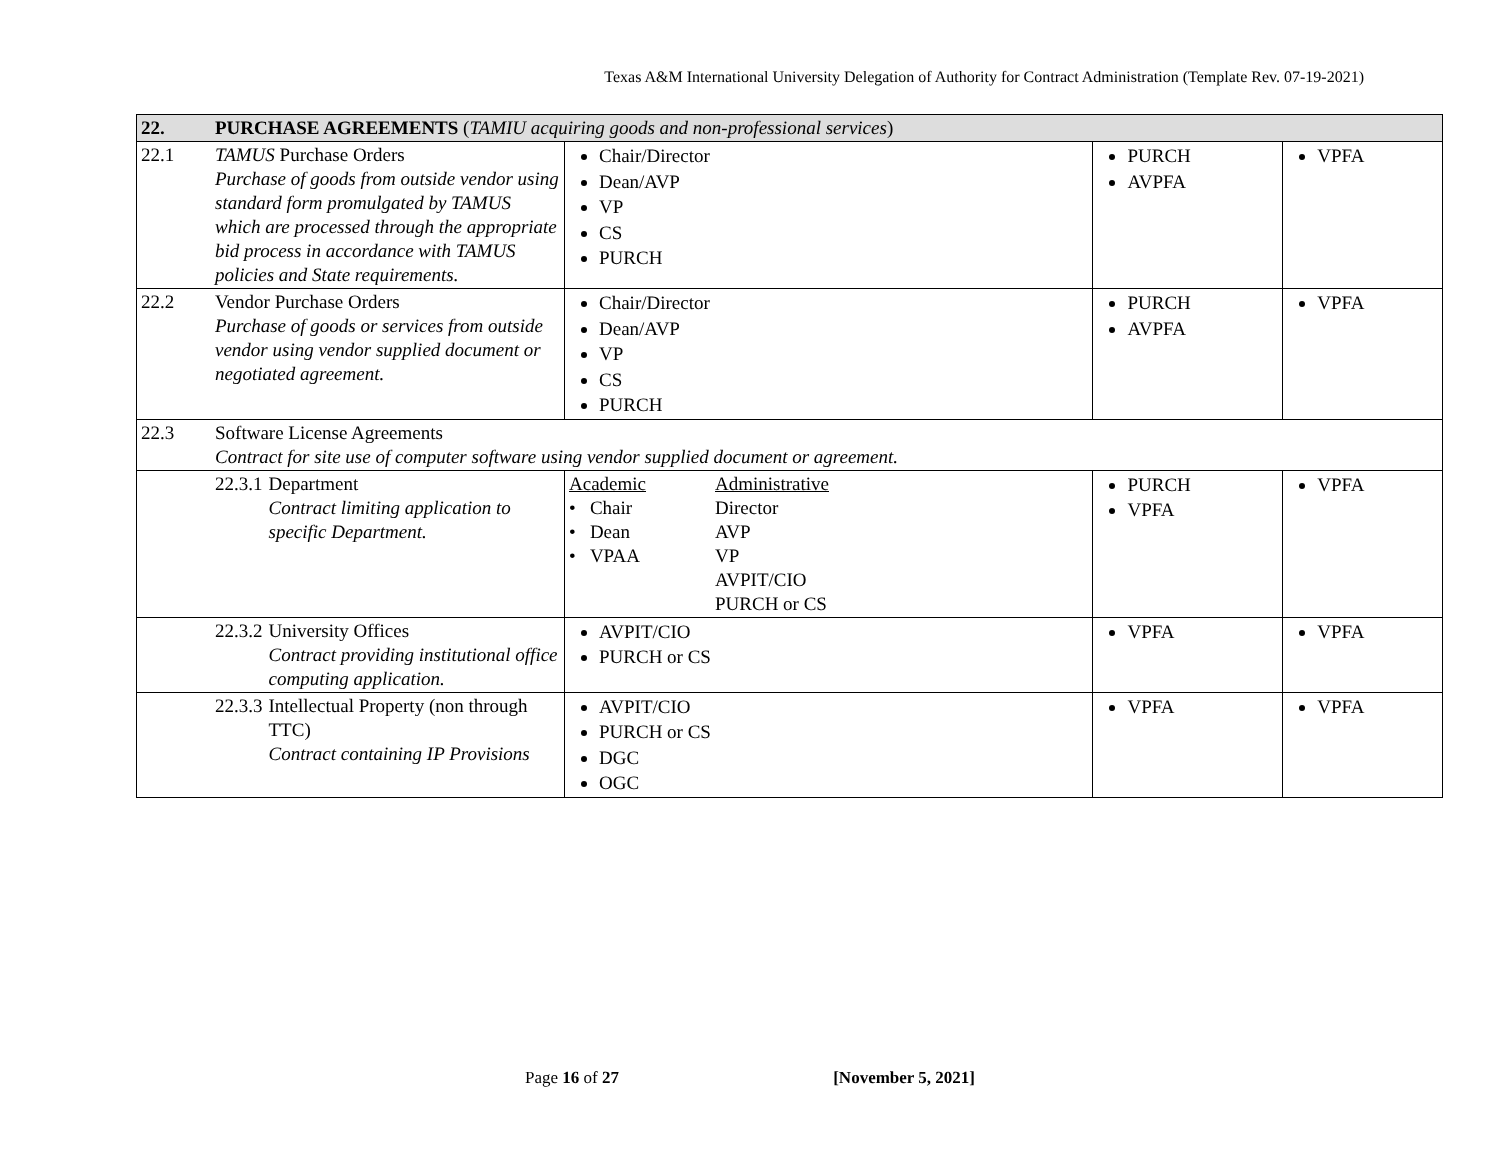Texas A&M International University Delegation of Authority for Contract Administration (Template Rev. 07-19-2021)
| 22. | PURCHASE AGREEMENTS ( TAMIU acquiring goods and non-professional services ) | | | |
| 22.1 | TAMUS Purchase Orders Purchase of goods from outside vendor using standard form promulgated by TAMUS which are processed through the appropriate bid process in accordance with TAMUS policies and State requirements. | Chair/Director Dean/AVP VP CS PURCH | PURCH AVPFA | VPFA |
| 22.2 | Vendor Purchase Orders Purchase of goods or services from outside vendor using vendor supplied document or negotiated agreement. | Chair/Director Dean/AVP VP CS PURCH | PURCH AVPFA | VPFA |
| 22.3 | Software License Agreements Contract for site use of computer software using vendor supplied document or agreement. | | | |
| | 22.3.1 Department Contract limiting application to specific Department. | Academic Administrative • Chair Director • Dean AVP • VPAA VP AVPIT/CIO PURCH or CS | PURCH VPFA | VPFA |
| | 22.3.2 University Offices Contract providing institutional office computing application. | AVPIT/CIO PURCH or CS | VPFA | VPFA |
| | 22.3.3 Intellectual Property (non through TTC) Contract containing IP Provisions | AVPIT/CIO PURCH or CS DGC OGC | VPFA | VPFA |
Page 16 of 27 [November 5, 2021]